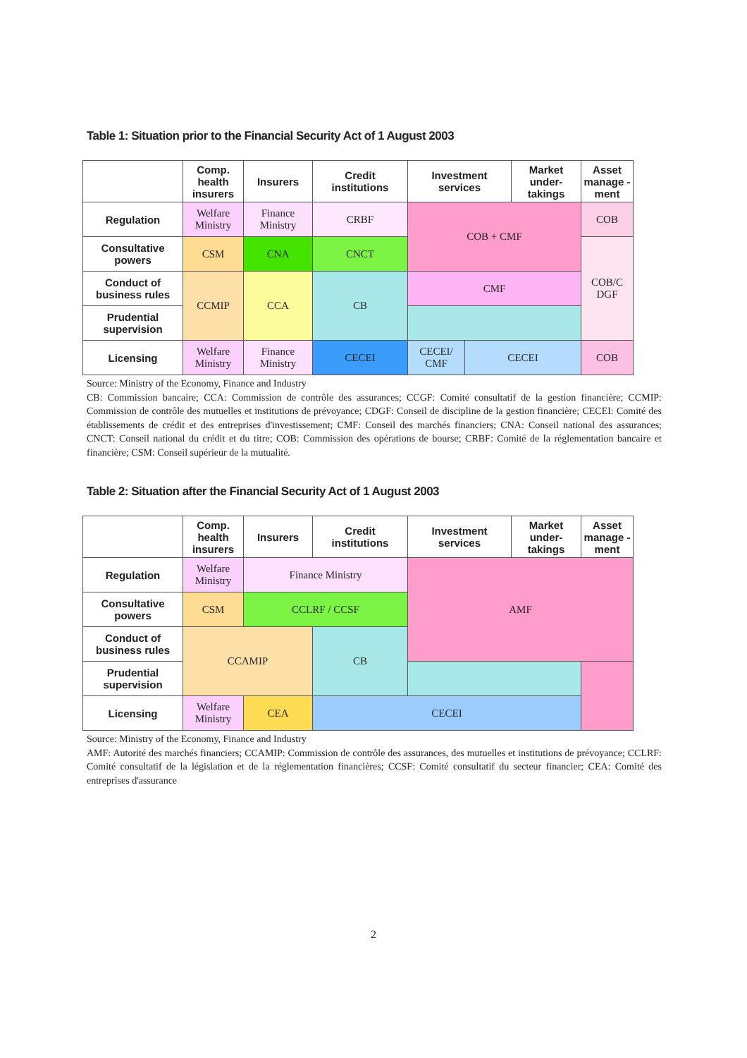Table 1: Situation prior to the Financial Security Act of 1 August 2003
| | Comp. health insurers | Insurers | Credit institutions | Investment services | | Market under-takings | Asset manage -ment |
| --- | --- | --- | --- | --- | --- | --- | --- |
| Regulation | Welfare Ministry | Finance Ministry | CRBF | COB + CMF | | | COB |
| Consultative powers | CSM | CNA | CNCT | | | | COB/C DGF |
| Conduct of business rules | CCMIP | CCA | CB | CMF | | | |
| Prudential supervision | | | | | | | |
| Licensing | Welfare Ministry | Finance Ministry | CECEI | CECEI/ CMF | CECEI | | COB |
Source: Ministry of the Economy, Finance and Industry
CB: Commission bancaire; CCA: Commission de contrôle des assurances; CCGF: Comité consultatif de la gestion financière; CCMIP: Commission de contrôle des mutuelles et institutions de prévoyance; CDGF: Conseil de discipline de la gestion financière; CECEI: Comité des établissements de crédit et des entreprises d'investissement; CMF: Conseil des marchés financiers; CNA: Conseil national des assurances; CNCT: Conseil national du crédit et du titre; COB: Commission des opérations de bourse; CRBF: Comité de la réglementation bancaire et financière; CSM: Conseil supérieur de la mutualité.
Table 2: Situation after the Financial Security Act of 1 August 2003
| | Comp. health insurers | Insurers | Credit institutions | Investment services | Market under-takings | Asset manage -ment |
| --- | --- | --- | --- | --- | --- | --- |
| Regulation | Welfare Ministry | Finance Ministry | | AMF | | |
| Consultative powers | CSM | CCLRF / CCSF | | | | |
| Conduct of business rules | CCAMIP | | CB | | | |
| Prudential supervision | | | | | | |
| Licensing | Welfare Ministry | CEA | CECEI | | | |
Source: Ministry of the Economy, Finance and Industry
AMF: Autorité des marchés financiers; CCAMIP: Commission de contrôle des assurances, des mutuelles et institutions de prévoyance; CCLRF: Comité consultatif de la législation et de la réglementation financières; CCSF: Comité consultatif du secteur financier; CEA: Comité des entreprises d'assurance
2